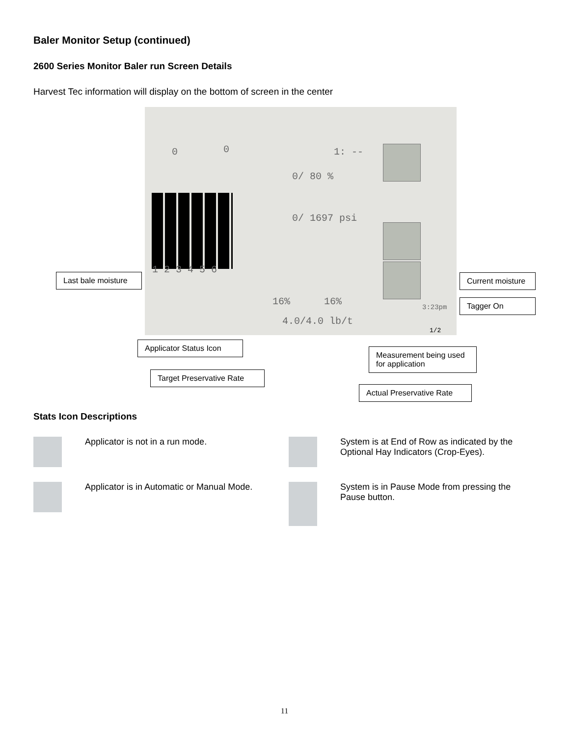Baler Monitor Setup (continued)
2600 Series Monitor Baler run Screen Details
Harvest Tec information will display on the bottom of screen in the center
0 0 1: --
0/ 80 %
0/ 1697 psi
1 2 3 4 5 6
16% 16%
4.0/4.0 lb/t
3:23pm
1/2
Last bale moisture
Current moisture
Tagger On
Applicator Status Icon
Measurement being used for application
Target Preservative Rate
Actual Preservative Rate
Stats Icon Descriptions
Applicator is not in a run mode.
System is at End of Row as indicated by the Optional Hay Indicators (Crop-Eyes).
Applicator is in Automatic or Manual Mode.
System is in Pause Mode from pressing the Pause button.
11